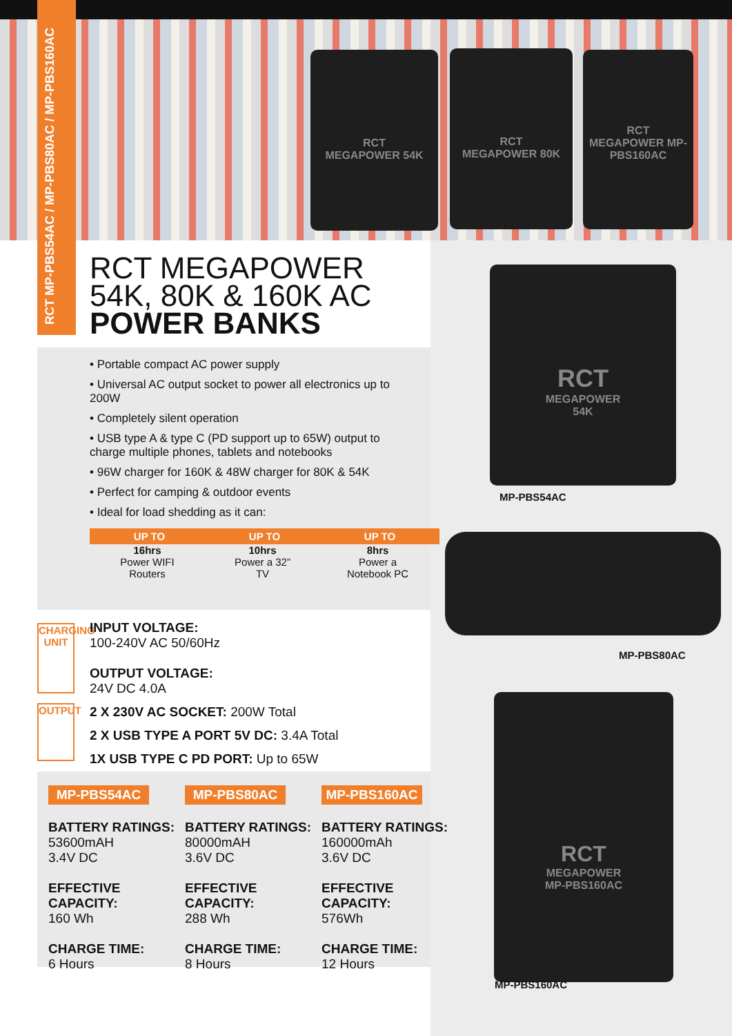RCT MP-PBS54AC / MP-PBS80AC / MP-PBS160AC
RCT
MEGAPOWER 54K
RCT
MEGAPOWER 80K
RCT
MEGAPOWER MP-PBS160AC
RCT MEGAPOWER
54K, 80K & 160K AC
POWER BANKS
• Portable compact AC power supply
• Universal AC output socket to power all electronics up to 200W
• Completely silent operation
• USB type A & type C (PD support up to 65W) output to charge multiple phones, tablets and notebooks
• 96W charger for 160K & 48W charger for 80K & 54K
• Perfect for camping & outdoor events
• Ideal for load shedding as it can:
UP TO
16hrs
Power WIFI
Routers
UP TO
10hrs
Power a 32”
TV
UP TO
8hrs
Power a
Notebook PC
CHARGING UNIT
INPUT VOLTAGE:
100-240V AC 50/60Hz
OUTPUT VOLTAGE:
24V DC 4.0A
OUTPUT
2 X 230V AC SOCKET: 200W Total
2 X USB TYPE A PORT 5V DC: 3.4A Total
1X USB TYPE C PD PORT: Up to 65W
MP-PBS54AC
BATTERY RATINGS:
53600mAH
3.4V DC
EFFECTIVE CAPACITY:
160 Wh
CHARGE TIME:
6 Hours
MP-PBS80AC
BATTERY RATINGS:
80000mAH
3.6V DC
EFFECTIVE CAPACITY:
288 Wh
CHARGE TIME:
8 Hours
MP-PBS160AC
BATTERY RATINGS:
160000mAh
3.6V DC
EFFECTIVE CAPACITY:
576Wh
CHARGE TIME:
12 Hours
RCT
MEGAPOWER
54K
MP-PBS54AC
MP-PBS80AC
RCT
MEGAPOWER
MP-PBS160AC
MP-PBS160AC